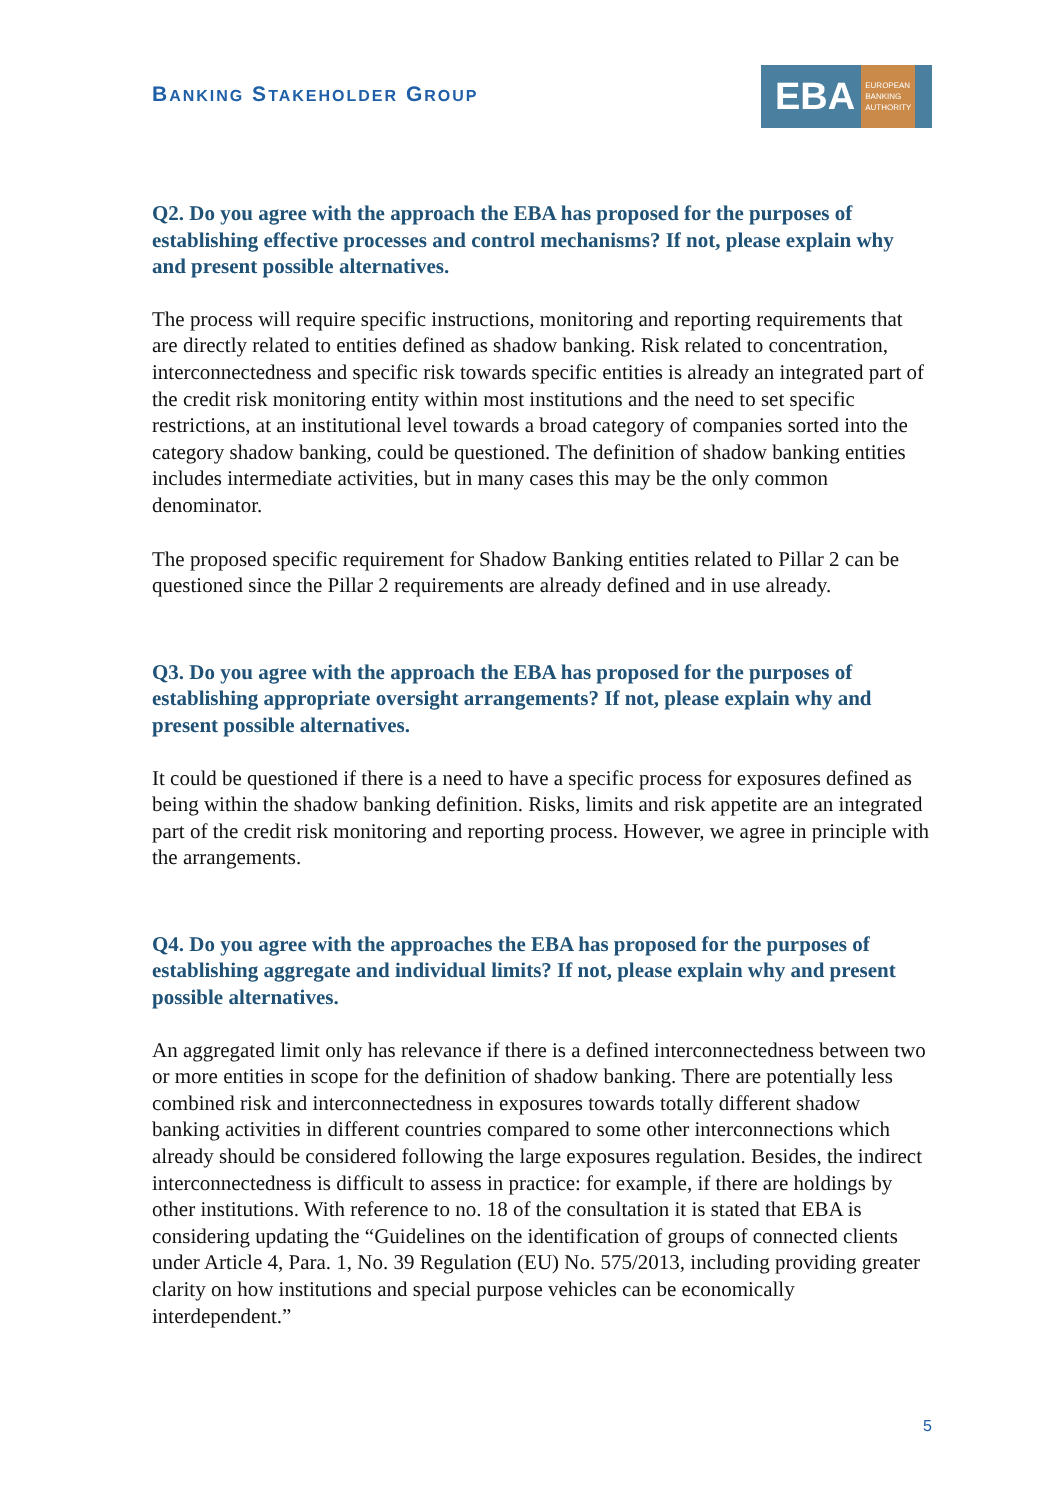BANKING STAKEHOLDER GROUP
EBA EUROPEAN
BANKING
AUTHORITY
Q2. Do you agree with the approach the EBA has proposed for the purposes of establishing effective processes and control mechanisms? If not, please explain why and present possible alternatives.
The process will require specific instructions, monitoring and reporting requirements that are directly related to entities defined as shadow banking. Risk related to concentration, interconnectedness and specific risk towards specific entities is already an integrated part of the credit risk monitoring entity within most institutions and the need to set specific restrictions, at an institutional level towards a broad category of companies sorted into the category shadow banking, could be questioned. The definition of shadow banking entities includes intermediate activities, but in many cases this may be the only common denominator.
The proposed specific requirement for Shadow Banking entities related to Pillar 2 can be questioned since the Pillar 2 requirements are already defined and in use already.
Q3. Do you agree with the approach the EBA has proposed for the purposes of establishing appropriate oversight arrangements? If not, please explain why and present possible alternatives.
It could be questioned if there is a need to have a specific process for exposures defined as being within the shadow banking definition. Risks, limits and risk appetite are an integrated part of the credit risk monitoring and reporting process. However, we agree in principle with the arrangements.
Q4. Do you agree with the approaches the EBA has proposed for the purposes of establishing aggregate and individual limits? If not, please explain why and present possible alternatives.
An aggregated limit only has relevance if there is a defined interconnectedness between two or more entities in scope for the definition of shadow banking. There are potentially less combined risk and interconnectedness in exposures towards totally different shadow banking activities in different countries compared to some other interconnections which already should be considered following the large exposures regulation. Besides, the indirect interconnectedness is difficult to assess in practice: for example, if there are holdings by other institutions. With reference to no. 18 of the consultation it is stated that EBA is considering updating the “Guidelines on the identification of groups of connected clients under Article 4, Para. 1, No. 39 Regulation (EU) No. 575/2013, including providing greater clarity on how institutions and special purpose vehicles can be economically interdependent.”
5